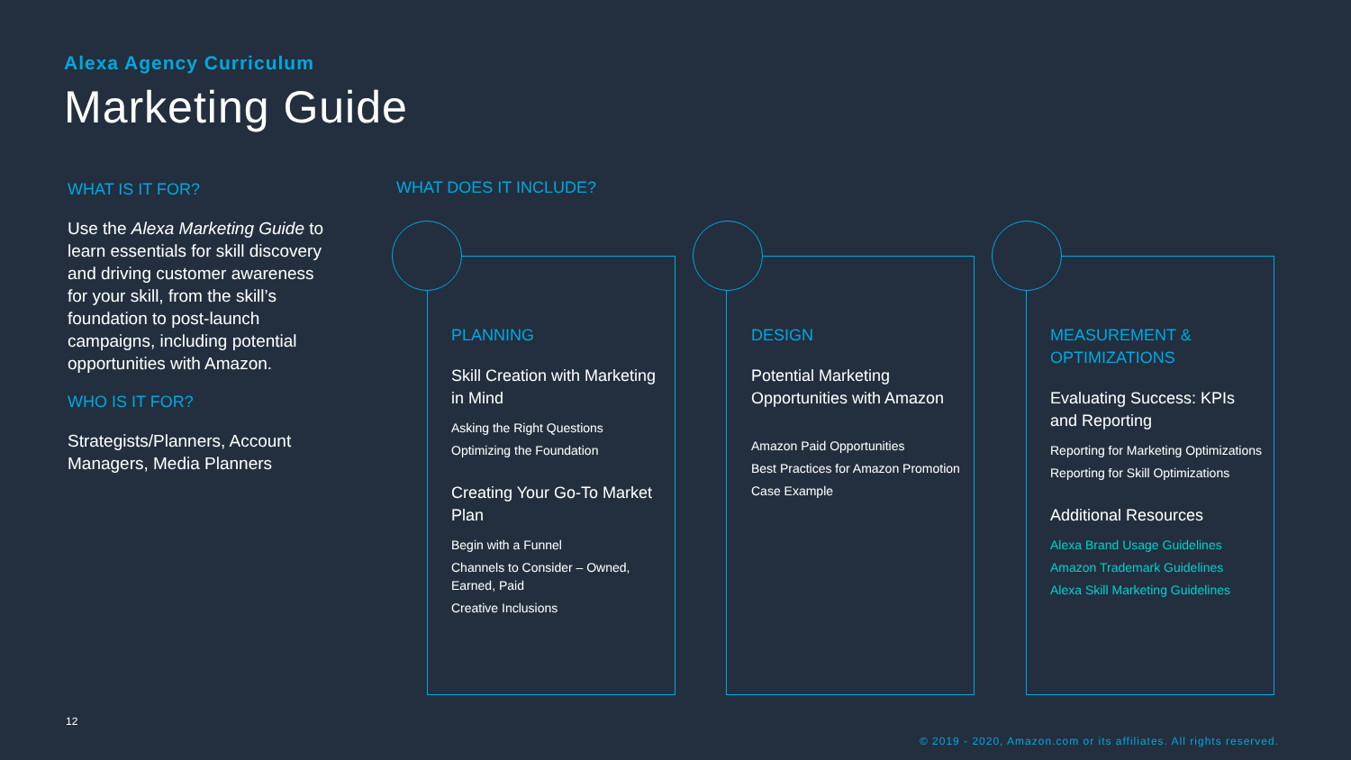Alexa Agency Curriculum
Marketing Guide
WHAT IS IT FOR?
Use the Alexa Marketing Guide to learn essentials for skill discovery and driving customer awareness for your skill, from the skill’s foundation to post-launch campaigns, including potential opportunities with Amazon.
WHO IS IT FOR?
Strategists/Planners, Account Managers, Media Planners
WHAT DOES IT INCLUDE?
PLANNING
Skill Creation with Marketing in Mind
Asking the Right Questions
Optimizing the Foundation
Creating Your Go-To Market Plan
Begin with a Funnel
Channels to Consider – Owned, Earned, Paid
Creative Inclusions
DESIGN
Potential Marketing Opportunities with Amazon
Amazon Paid Opportunities
Best Practices for Amazon Promotion
Case Example
MEASUREMENT & OPTIMIZATIONS
Evaluating Success: KPIs and Reporting
Reporting for Marketing Optimizations
Reporting for Skill Optimizations
Additional Resources
Alexa Brand Usage Guidelines
Amazon Trademark Guidelines
Alexa Skill Marketing Guidelines
12
© 2019 - 2020, Amazon.com or its affiliates. All rights reserved.